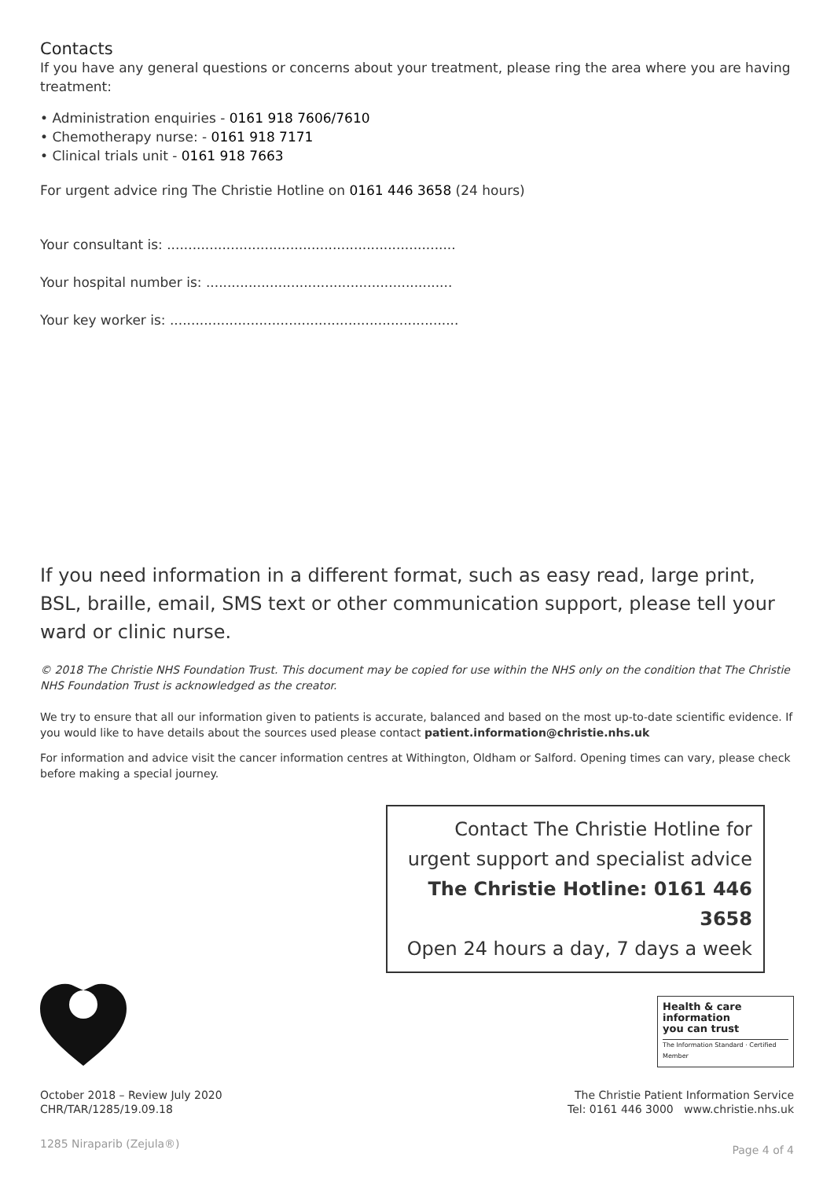Contacts
If you have any general questions or concerns about your treatment, please ring the area where you are having treatment:
• Administration enquiries - 0161 918 7606/7610
• Chemotherapy nurse: - 0161 918 7171
• Clinical trials unit - 0161 918 7663
For urgent advice ring The Christie Hotline on 0161 446 3658 (24 hours)
Your consultant is: ....................................................................
Your hospital number is: ..........................................................
Your key worker is: ....................................................................
If you need information in a different format, such as easy read, large print, BSL, braille, email, SMS text or other communication support, please tell your ward or clinic nurse.
© 2018 The Christie NHS Foundation Trust. This document may be copied for use within the NHS only on the condition that The Christie NHS Foundation Trust is acknowledged as the creator.
We try to ensure that all our information given to patients is accurate, balanced and based on the most up-to-date scientific evidence. If you would like to have details about the sources used please contact patient.information@christie.nhs.uk
For information and advice visit the cancer information centres at Withington, Oldham or Salford. Opening times can vary, please check before making a special journey.
Contact The Christie Hotline for
urgent support and specialist advice
The Christie Hotline: 0161 446 3658
Open 24 hours a day, 7 days a week
Health & care
information
you can trust
The Information Standard · Certified Member
October 2018 – Review July 2020
CHR/TAR/1285/19.09.18
The Christie Patient Information Service
Tel: 0161 446 3000 www.christie.nhs.uk
1285 Niraparib (Zejula®)
Page 4 of 4